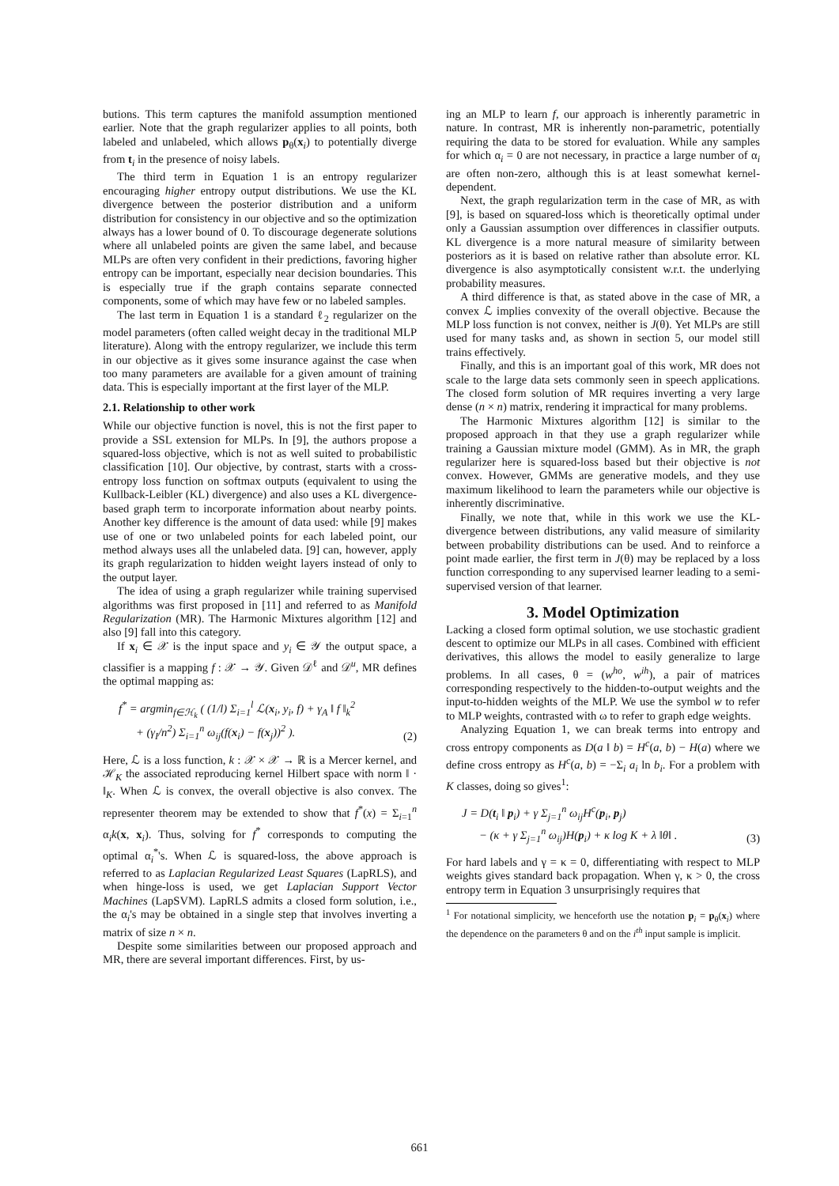butions. This term captures the manifold assumption mentioned earlier. Note that the graph regularizer applies to all points, both labeled and unlabeled, which allows p<sub>θ</sub>(x<sub>i</sub>) to potentially diverge from t<sub>i</sub> in the presence of noisy labels.
The third term in Equation 1 is an entropy regularizer encouraging higher entropy output distributions. We use the KL divergence between the posterior distribution and a uniform distribution for consistency in our objective and so the optimization always has a lower bound of 0. To discourage degenerate solutions where all unlabeled points are given the same label, and because MLPs are often very confident in their predictions, favoring higher entropy can be important, especially near decision boundaries. This is especially true if the graph contains separate connected components, some of which may have few or no labeled samples.
The last term in Equation 1 is a standard ℓ<sub>2</sub> regularizer on the model parameters (often called weight decay in the traditional MLP literature). Along with the entropy regularizer, we include this term in our objective as it gives some insurance against the case when too many parameters are available for a given amount of training data. This is especially important at the first layer of the MLP.
2.1. Relationship to other work
While our objective function is novel, this is not the first paper to provide a SSL extension for MLPs. In [9], the authors propose a squared-loss objective, which is not as well suited to probabilistic classification [10]. Our objective, by contrast, starts with a cross-entropy loss function on softmax outputs (equivalent to using the Kullback-Leibler (KL) divergence) and also uses a KL divergence-based graph term to incorporate information about nearby points. Another key difference is the amount of data used: while [9] makes use of one or two unlabeled points for each labeled point, our method always uses all the unlabeled data. [9] can, however, apply its graph regularization to hidden weight layers instead of only to the output layer.
The idea of using a graph regularizer while training supervised algorithms was first proposed in [11] and referred to as Manifold Regularization (MR). The Harmonic Mixtures algorithm [12] and also [9] fall into this category.
If x<sub>i</sub> ∈ 𝒳 is the input space and y<sub>i</sub> ∈ 𝒴 the output space, a classifier is a mapping f : 𝒳 → 𝒴. Given 𝒟<sup>ℓ</sup> and 𝒟<sup>u</sup>, MR defines the optimal mapping as:
f<sup>*</sup> = argmin<sub>f∈ℋ<sub>k</sub></sub> ( (1/l) Σ<sub>i=1</sub><sup>l</sup> ℒ(x<sub>i</sub>, y<sub>i</sub>, f) + γ<sub>A</sub> ‖ f ‖<sub>k</sub><sup>2</sup>
+ (γ<sub>I</sub>/n<sup>2</sup>) Σ<sub>i=1</sub><sup>n</sup> ω<sub>ij</sub>(f(x<sub>i</sub>) − f(x<sub>j</sub>))<sup>2</sup> ).
(2)
Here, ℒ is a loss function, k : 𝒳 × 𝒳 → ℝ is a Mercer kernel, and ℋ<sub>K</sub> the associated reproducing kernel Hilbert space with norm ‖ · ‖<sub>K</sub>. When ℒ is convex, the overall objective is also convex. The representer theorem may be extended to show that f<sup>*</sup>(x) = Σ<sub>i=1</sub><sup>n</sup> α<sub>i</sub>k(x, x<sub>i</sub>). Thus, solving for f<sup>*</sup> corresponds to computing the optimal α<sub>i</sub><sup>*</sup>'s. When ℒ is squared-loss, the above approach is referred to as Laplacian Regularized Least Squares (LapRLS), and when hinge-loss is used, we get Laplacian Support Vector Machines (LapSVM). LapRLS admits a closed form solution, i.e., the α<sub>i</sub>'s may be obtained in a single step that involves inverting a matrix of size n × n.
Despite some similarities between our proposed approach and MR, there are several important differences. First, by us-
ing an MLP to learn f, our approach is inherently parametric in nature. In contrast, MR is inherently non-parametric, potentially requiring the data to be stored for evaluation. While any samples for which α<sub>i</sub> = 0 are not necessary, in practice a large number of α<sub>i</sub> are often non-zero, although this is at least somewhat kernel-dependent.
Next, the graph regularization term in the case of MR, as with [9], is based on squared-loss which is theoretically optimal under only a Gaussian assumption over differences in classifier outputs. KL divergence is a more natural measure of similarity between posteriors as it is based on relative rather than absolute error. KL divergence is also asymptotically consistent w.r.t. the underlying probability measures.
A third difference is that, as stated above in the case of MR, a convex ℒ implies convexity of the overall objective. Because the MLP loss function is not convex, neither is J(θ). Yet MLPs are still used for many tasks and, as shown in section 5, our model still trains effectively.
Finally, and this is an important goal of this work, MR does not scale to the large data sets commonly seen in speech applications. The closed form solution of MR requires inverting a very large dense (n × n) matrix, rendering it impractical for many problems.
The Harmonic Mixtures algorithm [12] is similar to the proposed approach in that they use a graph regularizer while training a Gaussian mixture model (GMM). As in MR, the graph regularizer here is squared-loss based but their objective is not convex. However, GMMs are generative models, and they use maximum likelihood to learn the parameters while our objective is inherently discriminative.
Finally, we note that, while in this work we use the KL-divergence between distributions, any valid measure of similarity between probability distributions can be used. And to reinforce a point made earlier, the first term in J(θ) may be replaced by a loss function corresponding to any supervised learner leading to a semi-supervised version of that learner.
3. Model Optimization
Lacking a closed form optimal solution, we use stochastic gradient descent to optimize our MLPs in all cases. Combined with efficient derivatives, this allows the model to easily generalize to large problems. In all cases, θ = (w<sup>ho</sup>, w<sup>ih</sup>), a pair of matrices corresponding respectively to the hidden-to-output weights and the input-to-hidden weights of the MLP. We use the symbol w to refer to MLP weights, contrasted with ω to refer to graph edge weights.
Analyzing Equation 1, we can break terms into entropy and cross entropy components as D(a ‖ b) = H<sup>c</sup>(a, b) − H(a) where we define cross entropy as H<sup>c</sup>(a, b) = −Σ<sub>i</sub> a<sub>i</sub> ln b<sub>i</sub>. For a problem with K classes, doing so gives<sup>1</sup>:
J = D(t<sub>i</sub> ‖ p<sub>i</sub>) + γ Σ<sub>j=1</sub><sup>n</sup> ω<sub>ij</sub>H<sup>c</sup>(p<sub>i</sub>, p<sub>j</sub>)
− (κ + γ Σ<sub>j=1</sub><sup>n</sup> ω<sub>ij</sub>)H(p<sub>i</sub>) + κ log K + λ ‖θ‖ .
(3)
For hard labels and γ = κ = 0, differentiating with respect to MLP weights gives standard back propagation. When γ, κ > 0, the cross entropy term in Equation 3 unsurprisingly requires that
<sup>1</sup> For notational simplicity, we henceforth use the notation p<sub>i</sub> = p<sub>θ</sub>(x<sub>i</sub>) where the dependence on the parameters θ and on the i<sup>th</sup> input sample is implicit.
661